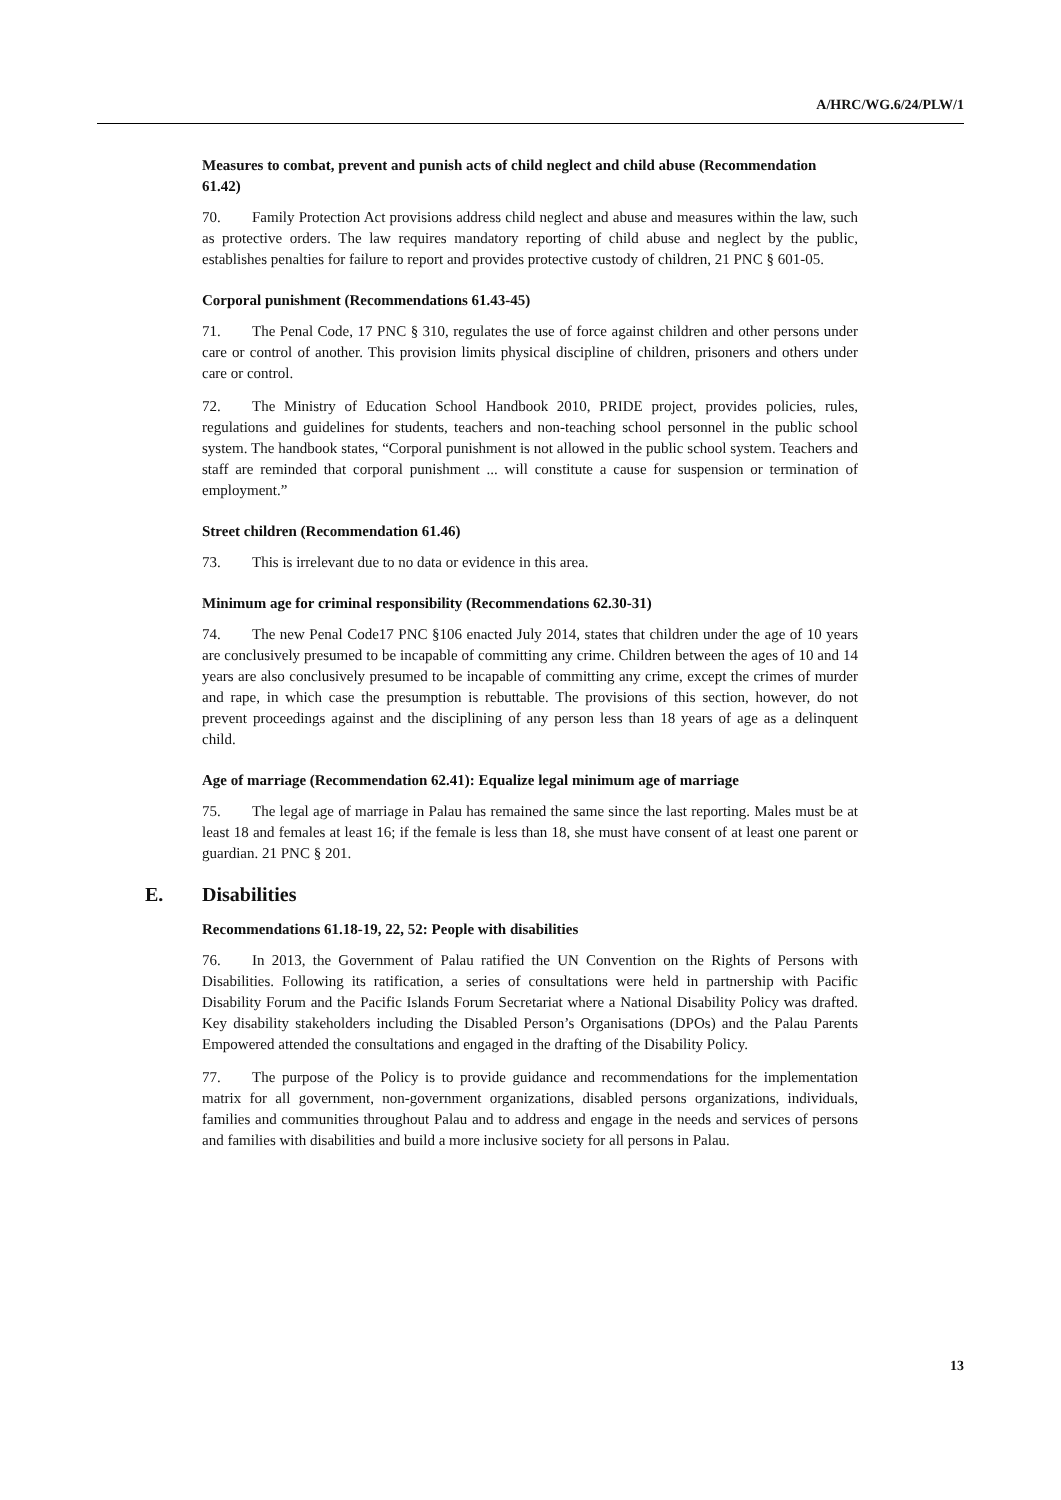A/HRC/WG.6/24/PLW/1
Measures to combat, prevent and punish acts of child neglect and child abuse (Recommendation 61.42)
70. Family Protection Act provisions address child neglect and abuse and measures within the law, such as protective orders. The law requires mandatory reporting of child abuse and neglect by the public, establishes penalties for failure to report and provides protective custody of children, 21 PNC § 601-05.
Corporal punishment (Recommendations 61.43-45)
71. The Penal Code, 17 PNC § 310, regulates the use of force against children and other persons under care or control of another. This provision limits physical discipline of children, prisoners and others under care or control.
72. The Ministry of Education School Handbook 2010, PRIDE project, provides policies, rules, regulations and guidelines for students, teachers and non-teaching school personnel in the public school system. The handbook states, “Corporal punishment is not allowed in the public school system. Teachers and staff are reminded that corporal punishment ... will constitute a cause for suspension or termination of employment.”
Street children (Recommendation 61.46)
73. This is irrelevant due to no data or evidence in this area.
Minimum age for criminal responsibility (Recommendations 62.30-31)
74. The new Penal Code17 PNC §106 enacted July 2014, states that children under the age of 10 years are conclusively presumed to be incapable of committing any crime. Children between the ages of 10 and 14 years are also conclusively presumed to be incapable of committing any crime, except the crimes of murder and rape, in which case the presumption is rebuttable. The provisions of this section, however, do not prevent proceedings against and the disciplining of any person less than 18 years of age as a delinquent child.
Age of marriage (Recommendation 62.41): Equalize legal minimum age of marriage
75. The legal age of marriage in Palau has remained the same since the last reporting. Males must be at least 18 and females at least 16; if the female is less than 18, she must have consent of at least one parent or guardian. 21 PNC § 201.
E. Disabilities
Recommendations 61.18-19, 22, 52: People with disabilities
76. In 2013, the Government of Palau ratified the UN Convention on the Rights of Persons with Disabilities. Following its ratification, a series of consultations were held in partnership with Pacific Disability Forum and the Pacific Islands Forum Secretariat where a National Disability Policy was drafted. Key disability stakeholders including the Disabled Person’s Organisations (DPOs) and the Palau Parents Empowered attended the consultations and engaged in the drafting of the Disability Policy.
77. The purpose of the Policy is to provide guidance and recommendations for the implementation matrix for all government, non-government organizations, disabled persons organizations, individuals, families and communities throughout Palau and to address and engage in the needs and services of persons and families with disabilities and build a more inclusive society for all persons in Palau.
13